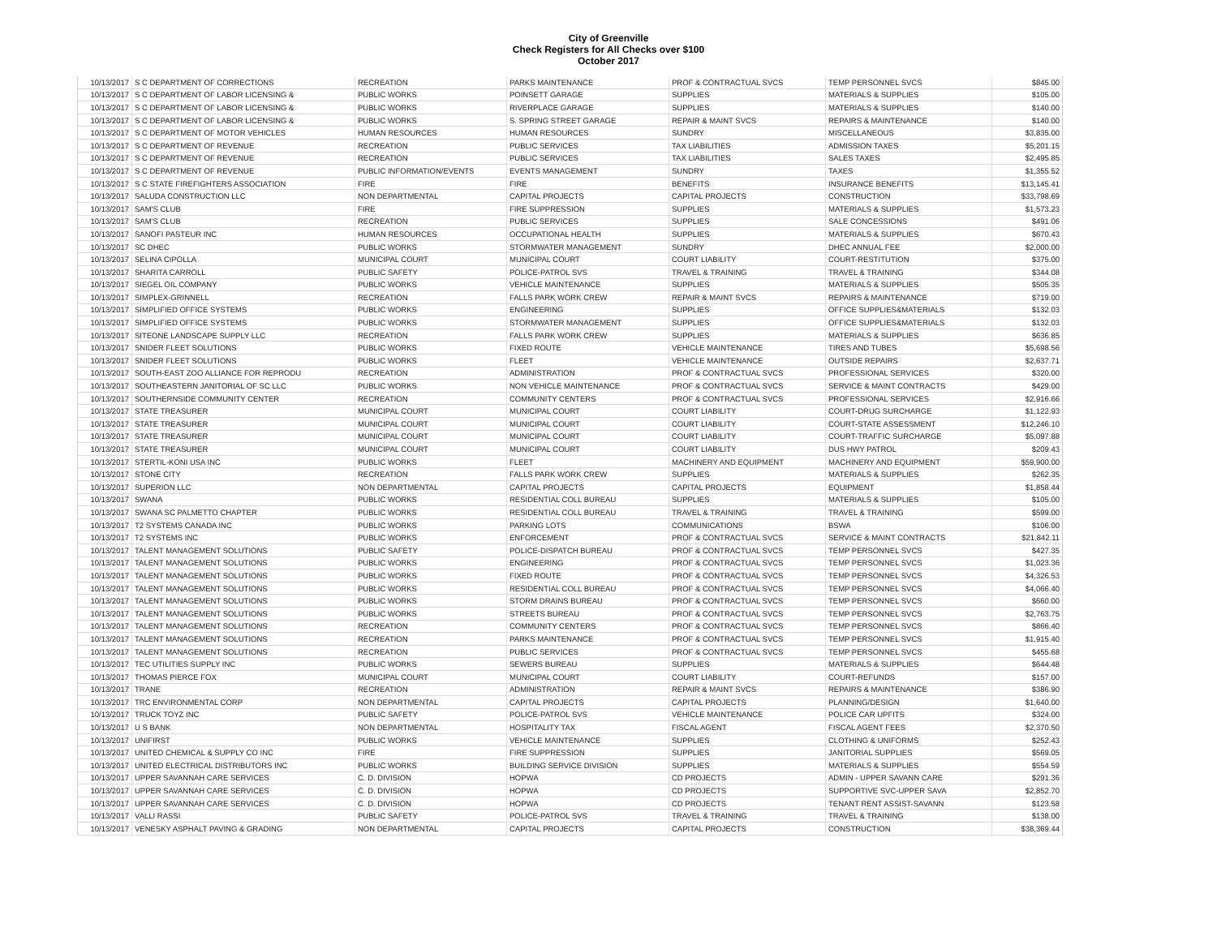City of Greenville
Check Registers for All Checks over $100
October 2017
| 10/13/2017 | S C DEPARTMENT OF CORRECTIONS | RECREATION | PARKS MAINTENANCE | PROF & CONTRACTUAL SVCS | TEMP PERSONNEL SVCS | $845.00 |
| 10/13/2017 | S C DEPARTMENT OF LABOR LICENSING & | PUBLIC WORKS | POINSETT GARAGE | SUPPLIES | MATERIALS & SUPPLIES | $105.00 |
| 10/13/2017 | S C DEPARTMENT OF LABOR LICENSING & | PUBLIC WORKS | RIVERPLACE GARAGE | SUPPLIES | MATERIALS & SUPPLIES | $140.00 |
| 10/13/2017 | S C DEPARTMENT OF LABOR LICENSING & | PUBLIC WORKS | S. SPRING STREET GARAGE | REPAIR & MAINT SVCS | REPAIRS & MAINTENANCE | $140.00 |
| 10/13/2017 | S C DEPARTMENT OF MOTOR VEHICLES | HUMAN RESOURCES | HUMAN RESOURCES | SUNDRY | MISCELLANEOUS | $3,835.00 |
| 10/13/2017 | S C DEPARTMENT OF REVENUE | RECREATION | PUBLIC SERVICES | TAX LIABILITIES | ADMISSION TAXES | $5,201.15 |
| 10/13/2017 | S C DEPARTMENT OF REVENUE | RECREATION | PUBLIC SERVICES | TAX LIABILITIES | SALES TAXES | $2,495.85 |
| 10/13/2017 | S C DEPARTMENT OF REVENUE | PUBLIC INFORMATION/EVENTS | EVENTS MANAGEMENT | SUNDRY | TAXES | $1,355.52 |
| 10/13/2017 | S C STATE FIREFIGHTERS ASSOCIATION | FIRE | FIRE | BENEFITS | INSURANCE BENEFITS | $13,145.41 |
| 10/13/2017 | SALUDA CONSTRUCTION LLC | NON DEPARTMENTAL | CAPITAL PROJECTS | CAPITAL PROJECTS | CONSTRUCTION | $33,798.69 |
| 10/13/2017 | SAM'S CLUB | FIRE | FIRE SUPPRESSION | SUPPLIES | MATERIALS & SUPPLIES | $1,573.23 |
| 10/13/2017 | SAM'S CLUB | RECREATION | PUBLIC SERVICES | SUPPLIES | SALE CONCESSIONS | $491.06 |
| 10/13/2017 | SANOFI PASTEUR INC | HUMAN RESOURCES | OCCUPATIONAL HEALTH | SUPPLIES | MATERIALS & SUPPLIES | $670.43 |
| 10/13/2017 | SC DHEC | PUBLIC WORKS | STORMWATER MANAGEMENT | SUNDRY | DHEC ANNUAL FEE | $2,000.00 |
| 10/13/2017 | SELINA CIPOLLA | MUNICIPAL COURT | MUNICIPAL COURT | COURT LIABILITY | COURT-RESTITUTION | $375.00 |
| 10/13/2017 | SHARITA CARROLL | PUBLIC SAFETY | POLICE-PATROL SVS | TRAVEL & TRAINING | TRAVEL & TRAINING | $344.08 |
| 10/13/2017 | SIEGEL OIL COMPANY | PUBLIC WORKS | VEHICLE MAINTENANCE | SUPPLIES | MATERIALS & SUPPLIES | $505.35 |
| 10/13/2017 | SIMPLEX-GRINNELL | RECREATION | FALLS PARK WORK CREW | REPAIR & MAINT SVCS | REPAIRS & MAINTENANCE | $719.00 |
| 10/13/2017 | SIMPLIFIED OFFICE SYSTEMS | PUBLIC WORKS | ENGINEERING | SUPPLIES | OFFICE SUPPLIES&MATERIALS | $132.03 |
| 10/13/2017 | SIMPLIFIED OFFICE SYSTEMS | PUBLIC WORKS | STORMWATER MANAGEMENT | SUPPLIES | OFFICE SUPPLIES&MATERIALS | $132.03 |
| 10/13/2017 | SITEONE LANDSCAPE SUPPLY LLC | RECREATION | FALLS PARK WORK CREW | SUPPLIES | MATERIALS & SUPPLIES | $636.85 |
| 10/13/2017 | SNIDER FLEET SOLUTIONS | PUBLIC WORKS | FIXED ROUTE | VEHICLE MAINTENANCE | TIRES AND TUBES | $5,698.56 |
| 10/13/2017 | SNIDER FLEET SOLUTIONS | PUBLIC WORKS | FLEET | VEHICLE MAINTENANCE | OUTSIDE REPAIRS | $2,637.71 |
| 10/13/2017 | SOUTH-EAST ZOO ALLIANCE FOR REPRODU | RECREATION | ADMINISTRATION | PROF & CONTRACTUAL SVCS | PROFESSIONAL SERVICES | $320.00 |
| 10/13/2017 | SOUTHEASTERN JANITORIAL OF SC LLC | PUBLIC WORKS | NON VEHICLE MAINTENANCE | PROF & CONTRACTUAL SVCS | SERVICE & MAINT CONTRACTS | $429.00 |
| 10/13/2017 | SOUTHERNSIDE COMMUNITY CENTER | RECREATION | COMMUNITY CENTERS | PROF & CONTRACTUAL SVCS | PROFESSIONAL SERVICES | $2,916.66 |
| 10/13/2017 | STATE TREASURER | MUNICIPAL COURT | MUNICIPAL COURT | COURT LIABILITY | COURT-DRUG SURCHARGE | $1,122.93 |
| 10/13/2017 | STATE TREASURER | MUNICIPAL COURT | MUNICIPAL COURT | COURT LIABILITY | COURT-STATE ASSESSMENT | $12,246.10 |
| 10/13/2017 | STATE TREASURER | MUNICIPAL COURT | MUNICIPAL COURT | COURT LIABILITY | COURT-TRAFFIC SURCHARGE | $5,097.88 |
| 10/13/2017 | STATE TREASURER | MUNICIPAL COURT | MUNICIPAL COURT | COURT LIABILITY | DUS HWY PATROL | $209.43 |
| 10/13/2017 | STERTIL-KONI USA INC | PUBLIC WORKS | FLEET | MACHINERY AND EQUIPMENT | MACHINERY AND EQUIPMENT | $59,900.00 |
| 10/13/2017 | STONE CITY | RECREATION | FALLS PARK WORK CREW | SUPPLIES | MATERIALS & SUPPLIES | $262.35 |
| 10/13/2017 | SUPERION LLC | NON DEPARTMENTAL | CAPITAL PROJECTS | CAPITAL PROJECTS | EQUIPMENT | $1,858.44 |
| 10/13/2017 | SWANA | PUBLIC WORKS | RESIDENTIAL COLL BUREAU | SUPPLIES | MATERIALS & SUPPLIES | $105.00 |
| 10/13/2017 | SWANA SC PALMETTO CHAPTER | PUBLIC WORKS | RESIDENTIAL COLL BUREAU | TRAVEL & TRAINING | TRAVEL & TRAINING | $599.00 |
| 10/13/2017 | T2 SYSTEMS CANADA INC | PUBLIC WORKS | PARKING LOTS | COMMUNICATIONS | BSWA | $106.00 |
| 10/13/2017 | T2 SYSTEMS INC | PUBLIC WORKS | ENFORCEMENT | PROF & CONTRACTUAL SVCS | SERVICE & MAINT CONTRACTS | $21,842.11 |
| 10/13/2017 | TALENT MANAGEMENT SOLUTIONS | PUBLIC SAFETY | POLICE-DISPATCH BUREAU | PROF & CONTRACTUAL SVCS | TEMP PERSONNEL SVCS | $427.35 |
| 10/13/2017 | TALENT MANAGEMENT SOLUTIONS | PUBLIC WORKS | ENGINEERING | PROF & CONTRACTUAL SVCS | TEMP PERSONNEL SVCS | $1,023.36 |
| 10/13/2017 | TALENT MANAGEMENT SOLUTIONS | PUBLIC WORKS | FIXED ROUTE | PROF & CONTRACTUAL SVCS | TEMP PERSONNEL SVCS | $4,326.53 |
| 10/13/2017 | TALENT MANAGEMENT SOLUTIONS | PUBLIC WORKS | RESIDENTIAL COLL BUREAU | PROF & CONTRACTUAL SVCS | TEMP PERSONNEL SVCS | $4,066.40 |
| 10/13/2017 | TALENT MANAGEMENT SOLUTIONS | PUBLIC WORKS | STORM DRAINS BUREAU | PROF & CONTRACTUAL SVCS | TEMP PERSONNEL SVCS | $660.00 |
| 10/13/2017 | TALENT MANAGEMENT SOLUTIONS | PUBLIC WORKS | STREETS BUREAU | PROF & CONTRACTUAL SVCS | TEMP PERSONNEL SVCS | $2,763.75 |
| 10/13/2017 | TALENT MANAGEMENT SOLUTIONS | RECREATION | COMMUNITY CENTERS | PROF & CONTRACTUAL SVCS | TEMP PERSONNEL SVCS | $866.40 |
| 10/13/2017 | TALENT MANAGEMENT SOLUTIONS | RECREATION | PARKS MAINTENANCE | PROF & CONTRACTUAL SVCS | TEMP PERSONNEL SVCS | $1,915.40 |
| 10/13/2017 | TALENT MANAGEMENT SOLUTIONS | RECREATION | PUBLIC SERVICES | PROF & CONTRACTUAL SVCS | TEMP PERSONNEL SVCS | $455.68 |
| 10/13/2017 | TEC UTILITIES SUPPLY INC | PUBLIC WORKS | SEWERS BUREAU | SUPPLIES | MATERIALS & SUPPLIES | $644.48 |
| 10/13/2017 | THOMAS PIERCE FOX | MUNICIPAL COURT | MUNICIPAL COURT | COURT LIABILITY | COURT-REFUNDS | $157.00 |
| 10/13/2017 | TRANE | RECREATION | ADMINISTRATION | REPAIR & MAINT SVCS | REPAIRS & MAINTENANCE | $386.90 |
| 10/13/2017 | TRC ENVIRONMENTAL CORP | NON DEPARTMENTAL | CAPITAL PROJECTS | CAPITAL PROJECTS | PLANNING/DESIGN | $1,640.00 |
| 10/13/2017 | TRUCK TOYZ INC | PUBLIC SAFETY | POLICE-PATROL SVS | VEHICLE MAINTENANCE | POLICE CAR UPFITS | $324.00 |
| 10/13/2017 | U S BANK | NON DEPARTMENTAL | HOSPITALITY TAX | FISCAL AGENT | FISCAL AGENT FEES | $2,370.50 |
| 10/13/2017 | UNIFIRST | PUBLIC WORKS | VEHICLE MAINTENANCE | SUPPLIES | CLOTHING & UNIFORMS | $252.43 |
| 10/13/2017 | UNITED CHEMICAL & SUPPLY CO INC | FIRE | FIRE SUPPRESSION | SUPPLIES | JANITORIAL SUPPLIES | $569.05 |
| 10/13/2017 | UNITED ELECTRICAL DISTRIBUTORS INC | PUBLIC WORKS | BUILDING SERVICE DIVISION | SUPPLIES | MATERIALS & SUPPLIES | $554.59 |
| 10/13/2017 | UPPER SAVANNAH CARE SERVICES | C. D. DIVISION | HOPWA | CD PROJECTS | ADMIN - UPPER SAVANN CARE | $291.36 |
| 10/13/2017 | UPPER SAVANNAH CARE SERVICES | C. D. DIVISION | HOPWA | CD PROJECTS | SUPPORTIVE SVC-UPPER SAVA | $2,852.70 |
| 10/13/2017 | UPPER SAVANNAH CARE SERVICES | C. D. DIVISION | HOPWA | CD PROJECTS | TENANT RENT ASSIST-SAVANN | $123.58 |
| 10/13/2017 | VALLI RASSI | PUBLIC SAFETY | POLICE-PATROL SVS | TRAVEL & TRAINING | TRAVEL & TRAINING | $138.00 |
| 10/13/2017 | VENESKY ASPHALT PAVING & GRADING | NON DEPARTMENTAL | CAPITAL PROJECTS | CAPITAL PROJECTS | CONSTRUCTION | $38,369.44 |